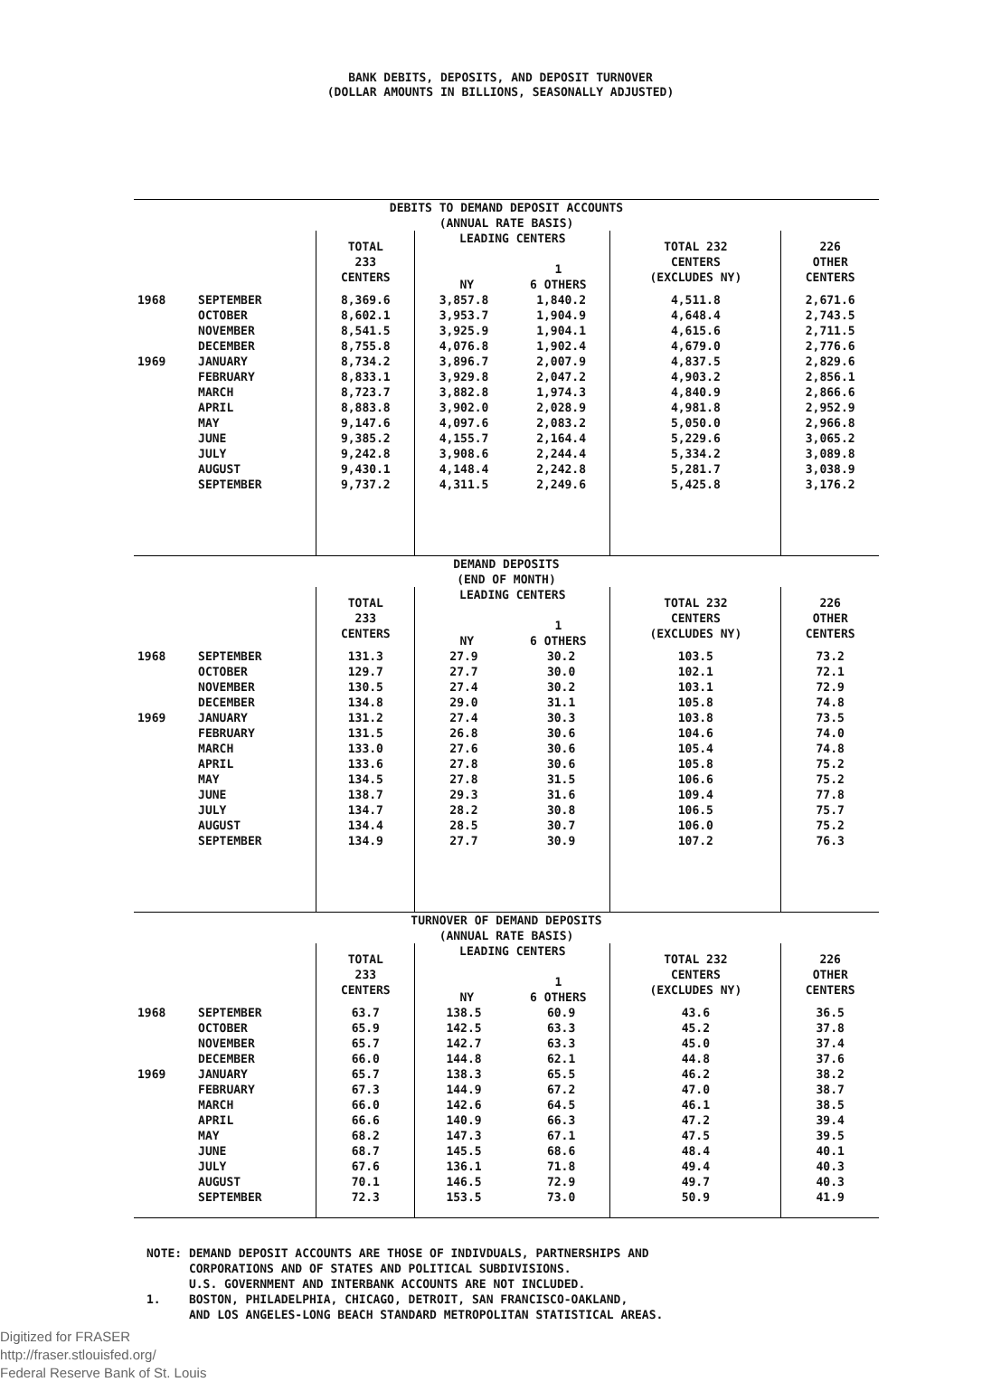BANK DEBITS, DEPOSITS, AND DEPOSIT TURNOVER
(DOLLAR AMOUNTS IN BILLIONS, SEASONALLY ADJUSTED)
| DEBITS TO DEMAND DEPOSIT ACCOUNTS (ANNUAL RATE BASIS) | | | | | | |
| --- | --- | --- | --- | --- | --- | --- |
| | | TOTAL 233 CENTERS | LEADING CENTERS NY 1 6 OTHERS | | TOTAL 232 CENTERS (EXCLUDES NY) | 226 OTHER CENTERS |
| 1968 | SEPTEMBER | 8,369.6 | 3,857.8 | 1,840.2 | 4,511.8 | 2,671.6 |
| | OCTOBER | 8,602.1 | 3,953.7 | 1,904.9 | 4,648.4 | 2,743.5 |
| | NOVEMBER | 8,541.5 | 3,925.9 | 1,904.1 | 4,615.6 | 2,711.5 |
| | DECEMBER | 8,755.8 | 4,076.8 | 1,902.4 | 4,679.0 | 2,776.6 |
| 1969 | JANUARY | 8,734.2 | 3,896.7 | 2,007.9 | 4,837.5 | 2,829.6 |
| | FEBRUARY | 8,833.1 | 3,929.8 | 2,047.2 | 4,903.2 | 2,856.1 |
| | MARCH | 8,723.7 | 3,882.8 | 1,974.3 | 4,840.9 | 2,866.6 |
| | APRIL | 8,883.8 | 3,902.0 | 2,028.9 | 4,981.8 | 2,952.9 |
| | MAY | 9,147.6 | 4,097.6 | 2,083.2 | 5,050.0 | 2,966.8 |
| | JUNE | 9,385.2 | 4,155.7 | 2,164.4 | 5,229.6 | 3,065.2 |
| | JULY | 9,242.8 | 3,908.6 | 2,244.4 | 5,334.2 | 3,089.8 |
| | AUGUST | 9,430.1 | 4,148.4 | 2,242.8 | 5,281.7 | 3,038.9 |
| | SEPTEMBER | 9,737.2 | 4,311.5 | 2,249.6 | 5,425.8 | 3,176.2 |
| DEMAND DEPOSITS (END OF MONTH) | | | | | | |
| | | TOTAL 233 CENTERS | LEADING CENTERS NY 1 6 OTHERS | | TOTAL 232 CENTERS (EXCLUDES NY) | 226 OTHER CENTERS |
| 1968 | SEPTEMBER | 131.3 | 27.9 | 30.2 | 103.5 | 73.2 |
| | OCTOBER | 129.7 | 27.7 | 30.0 | 102.1 | 72.1 |
| | NOVEMBER | 130.5 | 27.4 | 30.2 | 103.1 | 72.9 |
| | DECEMBER | 134.8 | 29.0 | 31.1 | 105.8 | 74.8 |
| 1969 | JANUARY | 131.2 | 27.4 | 30.3 | 103.8 | 73.5 |
| | FEBRUARY | 131.5 | 26.8 | 30.6 | 104.6 | 74.0 |
| | MARCH | 133.0 | 27.6 | 30.6 | 105.4 | 74.8 |
| | APRIL | 133.6 | 27.8 | 30.6 | 105.8 | 75.2 |
| | MAY | 134.5 | 27.8 | 31.5 | 106.6 | 75.2 |
| | JUNE | 138.7 | 29.3 | 31.6 | 109.4 | 77.8 |
| | JULY | 134.7 | 28.2 | 30.8 | 106.5 | 75.7 |
| | AUGUST | 134.4 | 28.5 | 30.7 | 106.0 | 75.2 |
| | SEPTEMBER | 134.9 | 27.7 | 30.9 | 107.2 | 76.3 |
| TURNOVER OF DEMAND DEPOSITS (ANNUAL RATE BASIS) | | | | | | |
| | | TOTAL 233 CENTERS | LEADING CENTERS NY 1 6 OTHERS | | TOTAL 232 CENTERS (EXCLUDES NY) | 226 OTHER CENTERS |
| 1968 | SEPTEMBER | 63.7 | 138.5 | 60.9 | 43.6 | 36.5 |
| | OCTOBER | 65.9 | 142.5 | 63.3 | 45.2 | 37.8 |
| | NOVEMBER | 65.7 | 142.7 | 63.3 | 45.0 | 37.4 |
| | DECEMBER | 66.0 | 144.8 | 62.1 | 44.8 | 37.6 |
| 1969 | JANUARY | 65.7 | 138.3 | 65.5 | 46.2 | 38.2 |
| | FEBRUARY | 67.3 | 144.9 | 67.2 | 47.0 | 38.7 |
| | MARCH | 66.0 | 142.6 | 64.5 | 46.1 | 38.5 |
| | APRIL | 66.6 | 140.9 | 66.3 | 47.2 | 39.4 |
| | MAY | 68.2 | 147.3 | 67.1 | 47.5 | 39.5 |
| | JUNE | 68.7 | 145.5 | 68.6 | 48.4 | 40.1 |
| | JULY | 67.6 | 136.1 | 71.8 | 49.4 | 40.3 |
| | AUGUST | 70.1 | 146.5 | 72.9 | 49.7 | 40.3 |
| | SEPTEMBER | 72.3 | 153.5 | 73.0 | 50.9 | 41.9 |
NOTE: DEMAND DEPOSIT ACCOUNTS ARE THOSE OF INDIVDUALS, PARTNERSHIPS AND
CORPORATIONS AND OF STATES AND POLITICAL SUBDIVISIONS.
U.S. GOVERNMENT AND INTERBANK ACCOUNTS ARE NOT INCLUDED.
1. BOSTON, PHILADELPHIA, CHICAGO, DETROIT, SAN FRANCISCO-OAKLAND,
AND LOS ANGELES-LONG BEACH STANDARD METROPOLITAN STATISTICAL AREAS.
Digitized for FRASER
http://fraser.stlouisfed.org/
Federal Reserve Bank of St. Louis